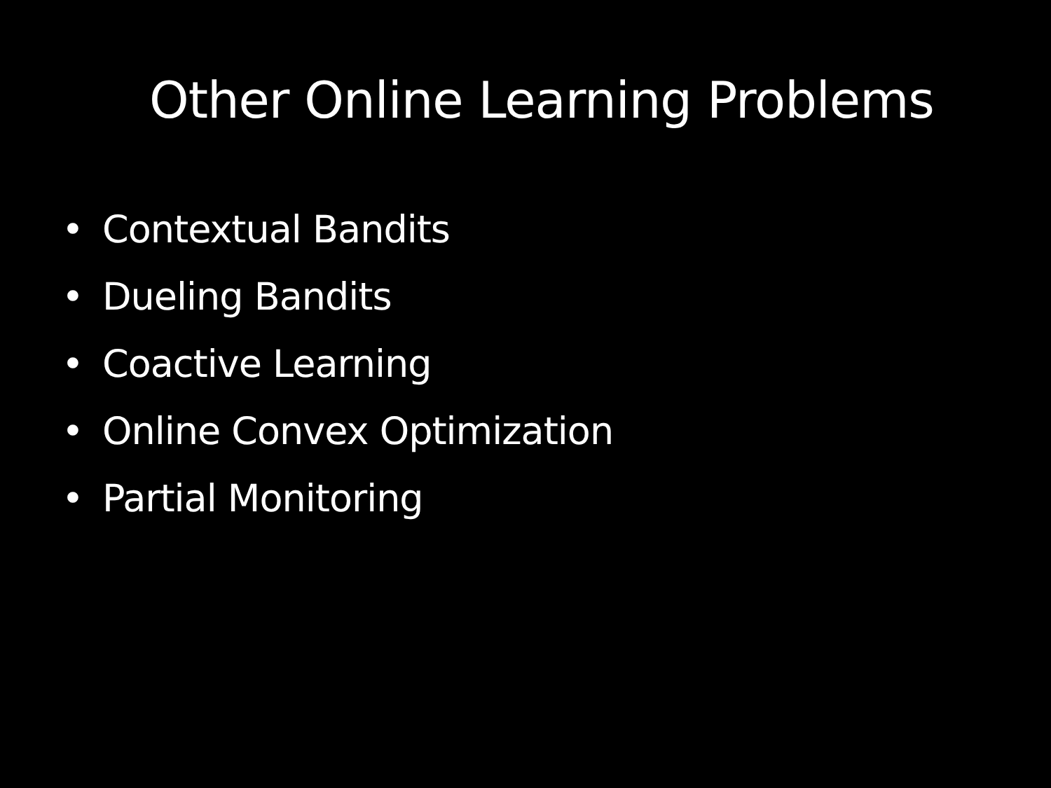Other Online Learning Problems
• Contextual Bandits
• Dueling Bandits
• Coactive Learning
• Online Convex Optimization
• Partial Monitoring